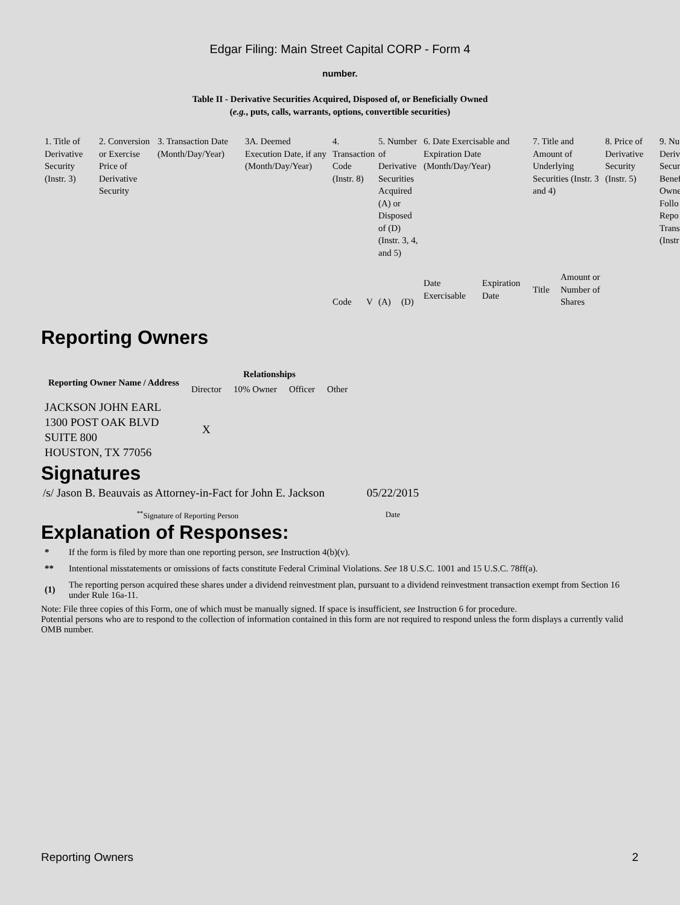Edgar Filing: Main Street Capital CORP - Form 4
number.
Table II - Derivative Securities Acquired, Disposed of, or Beneficially Owned
(e.g., puts, calls, warrants, options, convertible securities)
| 1. Title of Derivative Security (Instr. 3) | 2. Conversion or Exercise Price of Derivative Security | 3. Transaction Date (Month/Day/Year) | 3A. Deemed Execution Date, if any (Month/Day/Year) | 4. Transaction Code (Instr. 8) | | 5. Number of Derivative Securities Acquired (A) or Disposed of (D) (Instr. 3, 4, and 5) | | 6. Date Exercisable and Expiration Date (Month/Day/Year) | | 7. Title and Amount of Underlying Securities (Instr. 3 and 4) | | 8. Price of Derivative Security (Instr. 5) | 9. Nu Deriv Secur Benef Owne Follo Repo Trans (Instr |
| | | | | Code | V | (A) | (D) | Date Exercisable | Expiration Date | Title | Amount or Number of Shares | | |
Reporting Owners
| Reporting Owner Name / Address | Relationships | | | |
| --- | --- | --- | --- | --- |
| | Director | 10% Owner | Officer | Other |
| JACKSON JOHN EARL 1300 POST OAK BLVD SUITE 800 HOUSTON, TX 77056 | X | | | |
Signatures
| /s/ Jason B. Beauvais as Attorney-in-Fact for John E. Jackson | 05/22/2015 |
| <sup>**</sup> Signature of Reporting Person | Date |
Explanation of Responses:
| * | If the form is filed by more than one reporting person, see Instruction 4(b)(v). |
| ** | Intentional misstatements or omissions of facts constitute Federal Criminal Violations. See 18 U.S.C. 1001 and 15 U.S.C. 78ff(a). |
| (1) | The reporting person acquired these shares under a dividend reinvestment plan, pursuant to a dividend reinvestment transaction exempt from Section 16 under Rule 16a-11. |
Note: File three copies of this Form, one of which must be manually signed. If space is insufficient, see Instruction 6 for procedure.
Potential persons who are to respond to the collection of information contained in this form are not required to respond unless the form displays a currently valid OMB number.
Reporting Owners 2